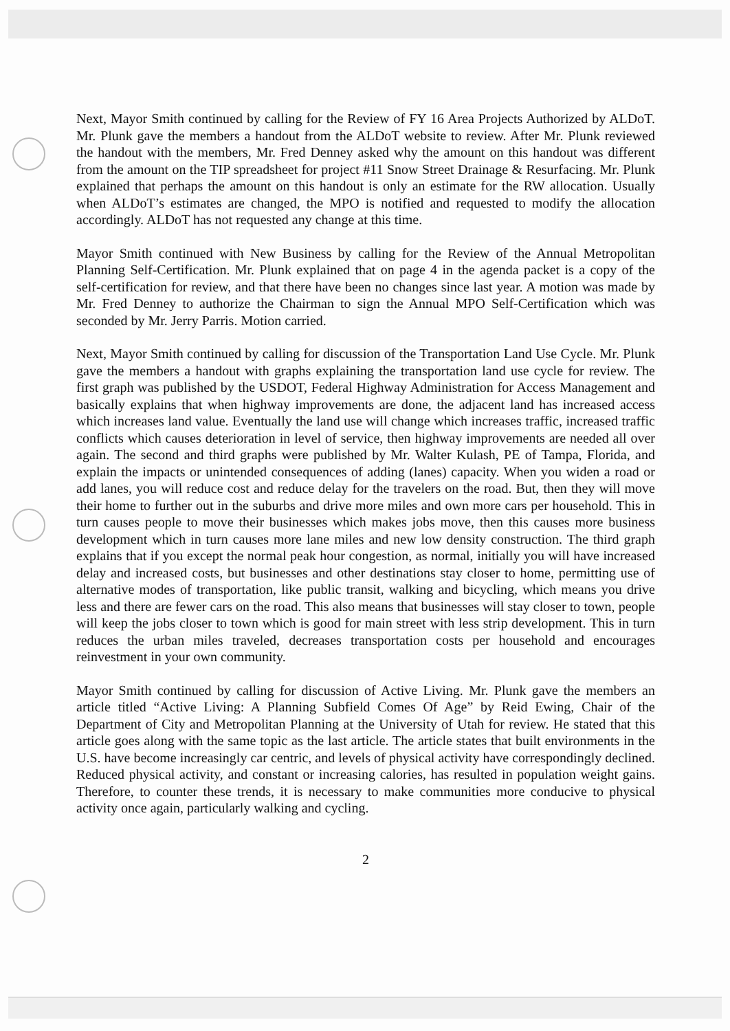Next, Mayor Smith continued by calling for the Review of FY 16 Area Projects Authorized by ALDoT. Mr. Plunk gave the members a handout from the ALDoT website to review. After Mr. Plunk reviewed the handout with the members, Mr. Fred Denney asked why the amount on this handout was different from the amount on the TIP spreadsheet for project #11 Snow Street Drainage & Resurfacing. Mr. Plunk explained that perhaps the amount on this handout is only an estimate for the RW allocation. Usually when ALDoT’s estimates are changed, the MPO is notified and requested to modify the allocation accordingly. ALDoT has not requested any change at this time.
Mayor Smith continued with New Business by calling for the Review of the Annual Metropolitan Planning Self-Certification. Mr. Plunk explained that on page 4 in the agenda packet is a copy of the self-certification for review, and that there have been no changes since last year. A motion was made by Mr. Fred Denney to authorize the Chairman to sign the Annual MPO Self-Certification which was seconded by Mr. Jerry Parris. Motion carried.
Next, Mayor Smith continued by calling for discussion of the Transportation Land Use Cycle. Mr. Plunk gave the members a handout with graphs explaining the transportation land use cycle for review. The first graph was published by the USDOT, Federal Highway Administration for Access Management and basically explains that when highway improvements are done, the adjacent land has increased access which increases land value. Eventually the land use will change which increases traffic, increased traffic conflicts which causes deterioration in level of service, then highway improvements are needed all over again. The second and third graphs were published by Mr. Walter Kulash, PE of Tampa, Florida, and explain the impacts or unintended consequences of adding (lanes) capacity. When you widen a road or add lanes, you will reduce cost and reduce delay for the travelers on the road. But, then they will move their home to further out in the suburbs and drive more miles and own more cars per household. This in turn causes people to move their businesses which makes jobs move, then this causes more business development which in turn causes more lane miles and new low density construction. The third graph explains that if you except the normal peak hour congestion, as normal, initially you will have increased delay and increased costs, but businesses and other destinations stay closer to home, permitting use of alternative modes of transportation, like public transit, walking and bicycling, which means you drive less and there are fewer cars on the road. This also means that businesses will stay closer to town, people will keep the jobs closer to town which is good for main street with less strip development. This in turn reduces the urban miles traveled, decreases transportation costs per household and encourages reinvestment in your own community.
Mayor Smith continued by calling for discussion of Active Living. Mr. Plunk gave the members an article titled “Active Living: A Planning Subfield Comes Of Age” by Reid Ewing, Chair of the Department of City and Metropolitan Planning at the University of Utah for review. He stated that this article goes along with the same topic as the last article. The article states that built environments in the U.S. have become increasingly car centric, and levels of physical activity have correspondingly declined. Reduced physical activity, and constant or increasing calories, has resulted in population weight gains. Therefore, to counter these trends, it is necessary to make communities more conducive to physical activity once again, particularly walking and cycling.
2